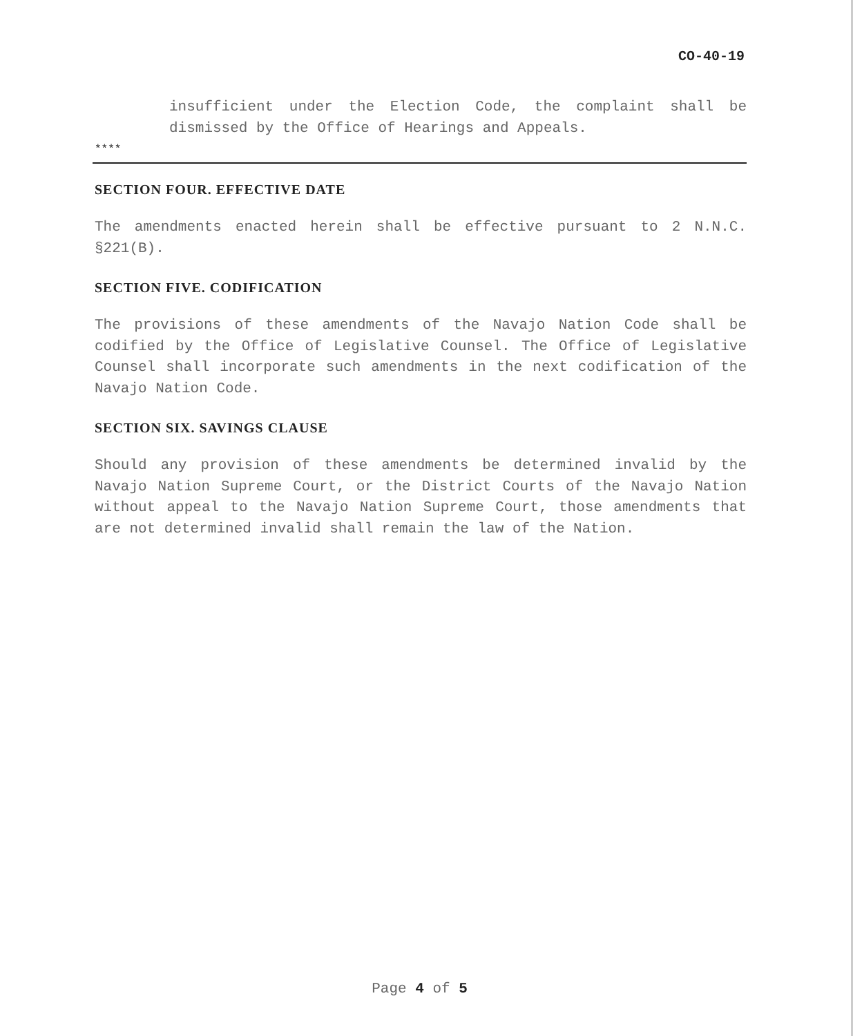CO-40-19
insufficient under the Election Code, the complaint shall be dismissed by the Office of Hearings and Appeals.
****
SECTION FOUR. EFFECTIVE DATE
The amendments enacted herein shall be effective pursuant to 2 N.N.C. §221(B).
SECTION FIVE. CODIFICATION
The provisions of these amendments of the Navajo Nation Code shall be codified by the Office of Legislative Counsel. The Office of Legislative Counsel shall incorporate such amendments in the next codification of the Navajo Nation Code.
SECTION SIX. SAVINGS CLAUSE
Should any provision of these amendments be determined invalid by the Navajo Nation Supreme Court, or the District Courts of the Navajo Nation without appeal to the Navajo Nation Supreme Court, those amendments that are not determined invalid shall remain the law of the Nation.
Page 4 of 5